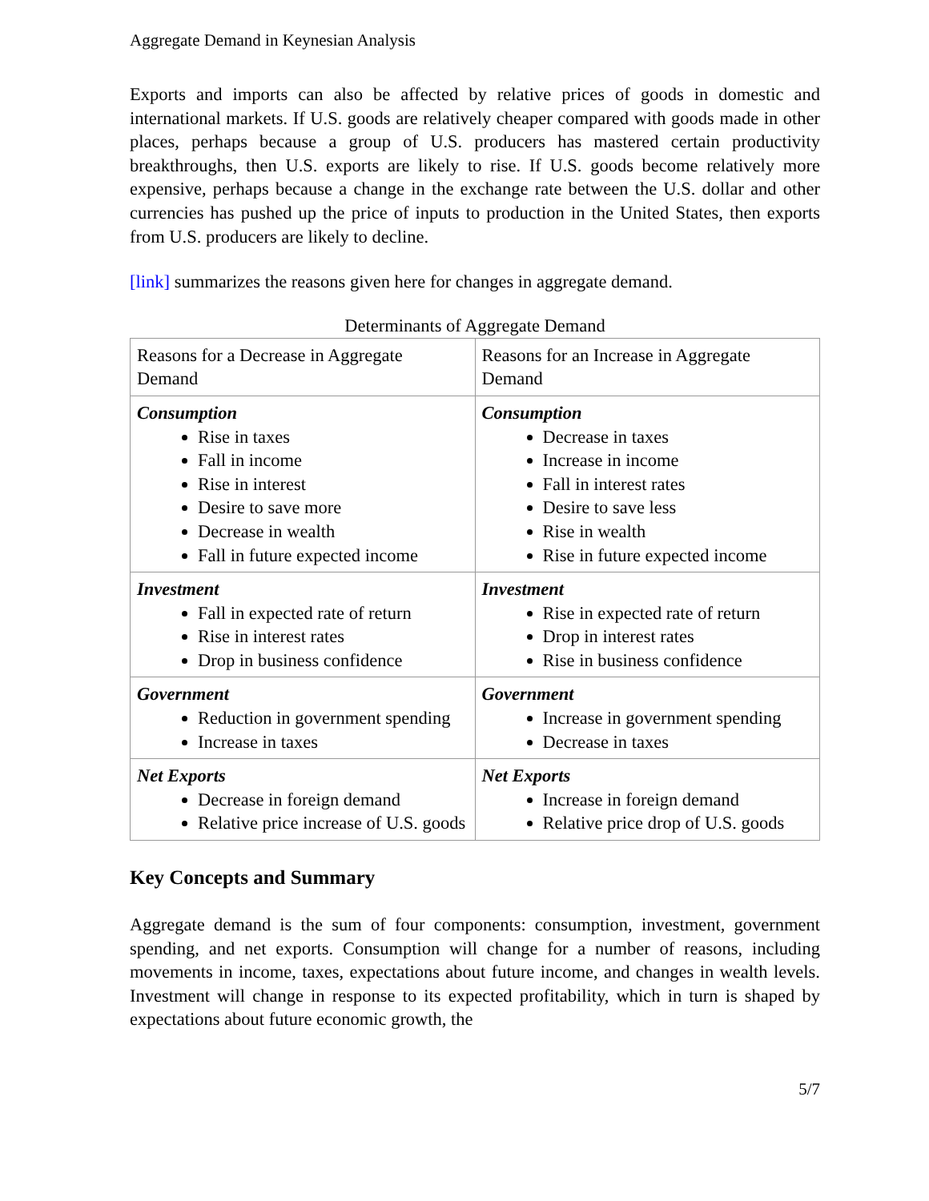Aggregate Demand in Keynesian Analysis
Exports and imports can also be affected by relative prices of goods in domestic and international markets. If U.S. goods are relatively cheaper compared with goods made in other places, perhaps because a group of U.S. producers has mastered certain productivity breakthroughs, then U.S. exports are likely to rise. If U.S. goods become relatively more expensive, perhaps because a change in the exchange rate between the U.S. dollar and other currencies has pushed up the price of inputs to production in the United States, then exports from U.S. producers are likely to decline.
[link] summarizes the reasons given here for changes in aggregate demand.
Determinants of Aggregate Demand
| Reasons for a Decrease in Aggregate Demand | Reasons for an Increase in Aggregate Demand |
| Consumption Rise in taxes Fall in income Rise in interest Desire to save more Decrease in wealth Fall in future expected income | Consumption Decrease in taxes Increase in income Fall in interest rates Desire to save less Rise in wealth Rise in future expected income |
| Investment Fall in expected rate of return Rise in interest rates Drop in business confidence | Investment Rise in expected rate of return Drop in interest rates Rise in business confidence |
| Government Reduction in government spending Increase in taxes | Government Increase in government spending Decrease in taxes |
| Net Exports Decrease in foreign demand Relative price increase of U.S. goods | Net Exports Increase in foreign demand Relative price drop of U.S. goods |
Key Concepts and Summary
Aggregate demand is the sum of four components: consumption, investment, government spending, and net exports. Consumption will change for a number of reasons, including movements in income, taxes, expectations about future income, and changes in wealth levels. Investment will change in response to its expected profitability, which in turn is shaped by expectations about future economic growth, the
5/7